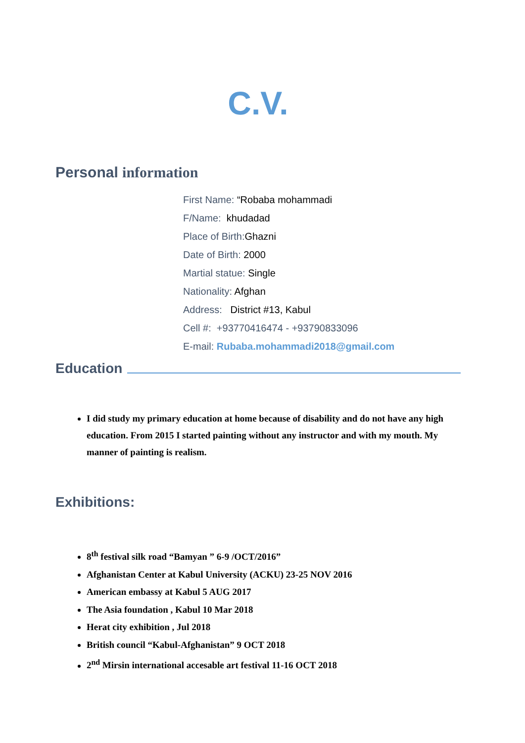C.V.
Personal information
First Name: “Robaba mohammadi
F/Name: khudadad
Place of Birth: Ghazni
Date of Birth: 2000
Martial statue: Single
Nationality: Afghan
Address: District #13, Kabul
Cell #: +93770416474 - +93790833096
E-mail: Rubaba.mohammadi2018@gmail.com
Education
I did study my primary education at home because of disability and do not have any high education. From 2015 I started painting without any instructor and with my mouth. My manner of painting is realism.
Exhibitions:
8<sup>th</sup> festival silk road “Bamyan ” 6-9 /OCT/2016”
Afghanistan Center at Kabul University (ACKU) 23-25 NOV 2016
American embassy at Kabul 5 AUG 2017
The Asia foundation , Kabul 10 Mar 2018
Herat city exhibition , Jul 2018
British council “Kabul-Afghanistan” 9 OCT 2018
2<sup>nd</sup> Mirsin international accesable art festival 11-16 OCT 2018